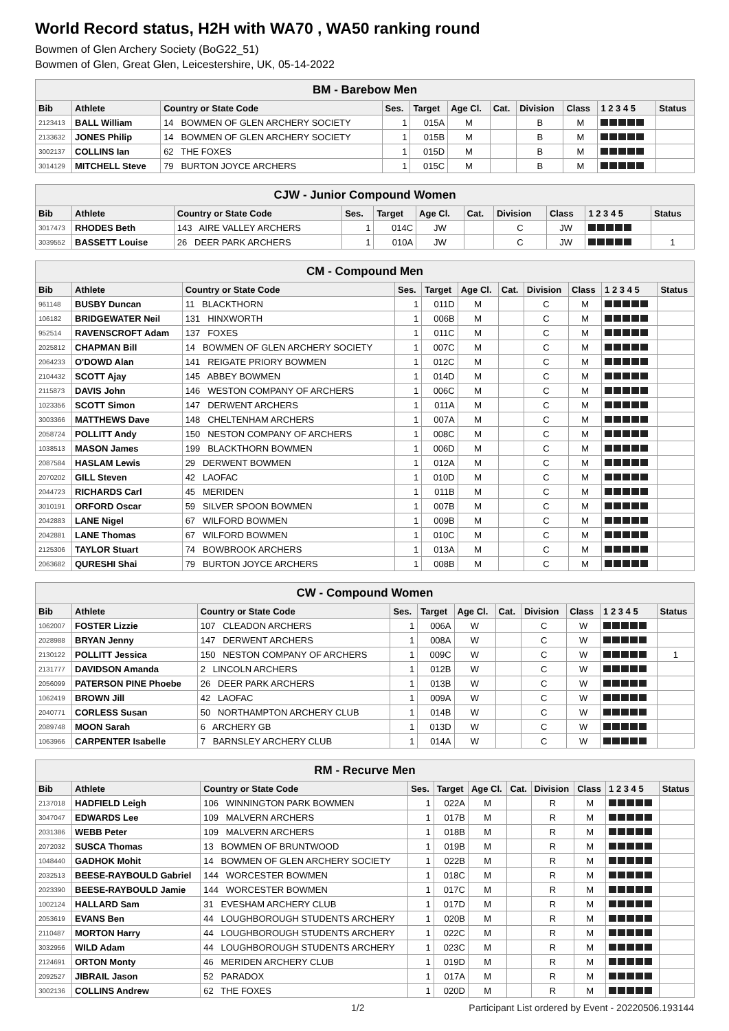World Record status, H2H with WA70 , WA50 ranking round
Bowmen of Glen Archery Society (BoG22_51)
Bowmen of Glen, Great Glen, Leicestershire, UK, 05-14-2022
| BM - Barebow Men | | | | | | | | | | |
| Bib | Athlete | Country or State Code | Ses. | Target | Age Cl. | Cat. | Division | Class | 1 2 3 4 5 | Status |
| 2123413 | BALL William | 14 BOWMEN OF GLEN ARCHERY SOCIETY | 1 | 015A | M | | B | M | | |
| 2133632 | JONES Philip | 14 BOWMEN OF GLEN ARCHERY SOCIETY | 1 | 015B | M | | B | M | | |
| 3002137 | COLLINS Ian | 62 THE FOXES | 1 | 015D | M | | B | M | | |
| 3014129 | MITCHELL Steve | 79 BURTON JOYCE ARCHERS | 1 | 015C | M | | B | M | | |
| CJW - Junior Compound Women | | | | | | | | | | |
| Bib | Athlete | Country or State Code | Ses. | Target | Age Cl. | Cat. | Division | Class | 1 2 3 4 5 | Status |
| 3017473 | RHODES Beth | 143 AIRE VALLEY ARCHERS | 1 | 014C | JW | | C | JW | | |
| 3039552 | BASSETT Louise | 26 DEER PARK ARCHERS | 1 | 010A | JW | | C | JW | | 1 |
| CM - Compound Men | | | | | | | | | | |
| Bib | Athlete | Country or State Code | Ses. | Target | Age Cl. | Cat. | Division | Class | 1 2 3 4 5 | Status |
| 961148 | BUSBY Duncan | 11 BLACKTHORN | 1 | 011D | M | | C | M | | |
| 106182 | BRIDGEWATER Neil | 131 HINXWORTH | 1 | 006B | M | | C | M | | |
| 952514 | RAVENSCROFT Adam | 137 FOXES | 1 | 011C | M | | C | M | | |
| 2025812 | CHAPMAN Bill | 14 BOWMEN OF GLEN ARCHERY SOCIETY | 1 | 007C | M | | C | M | | |
| 2064233 | O'DOWD Alan | 141 REIGATE PRIORY BOWMEN | 1 | 012C | M | | C | M | | |
| 2104432 | SCOTT Ajay | 145 ABBEY BOWMEN | 1 | 014D | M | | C | M | | |
| 2115873 | DAVIS John | 146 WESTON COMPANY OF ARCHERS | 1 | 006C | M | | C | M | | |
| 1023356 | SCOTT Simon | 147 DERWENT ARCHERS | 1 | 011A | M | | C | M | | |
| 3003366 | MATTHEWS Dave | 148 CHELTENHAM ARCHERS | 1 | 007A | M | | C | M | | |
| 2058724 | POLLITT Andy | 150 NESTON COMPANY OF ARCHERS | 1 | 008C | M | | C | M | | |
| 1038513 | MASON James | 199 BLACKTHORN BOWMEN | 1 | 006D | M | | C | M | | |
| 2087584 | HASLAM Lewis | 29 DERWENT BOWMEN | 1 | 012A | M | | C | M | | |
| 2070202 | GILL Steven | 42 LAOFAC | 1 | 010D | M | | C | M | | |
| 2044723 | RICHARDS Carl | 45 MERIDEN | 1 | 011B | M | | C | M | | |
| 3010191 | ORFORD Oscar | 59 SILVER SPOON BOWMEN | 1 | 007B | M | | C | M | | |
| 2042883 | LANE Nigel | 67 WILFORD BOWMEN | 1 | 009B | M | | C | M | | |
| 2042881 | LANE Thomas | 67 WILFORD BOWMEN | 1 | 010C | M | | C | M | | |
| 2125306 | TAYLOR Stuart | 74 BOWBROOK ARCHERS | 1 | 013A | M | | C | M | | |
| 2063682 | QURESHI Shai | 79 BURTON JOYCE ARCHERS | 1 | 008B | M | | C | M | | |
| CW - Compound Women | | | | | | | | | | |
| Bib | Athlete | Country or State Code | Ses. | Target | Age Cl. | Cat. | Division | Class | 1 2 3 4 5 | Status |
| 1062007 | FOSTER Lizzie | 107 CLEADON ARCHERS | 1 | 006A | W | | C | W | | |
| 2028988 | BRYAN Jenny | 147 DERWENT ARCHERS | 1 | 008A | W | | C | W | | |
| 2130122 | POLLITT Jessica | 150 NESTON COMPANY OF ARCHERS | 1 | 009C | W | | C | W | | 1 |
| 2131777 | DAVIDSON Amanda | 2 LINCOLN ARCHERS | 1 | 012B | W | | C | W | | |
| 2056099 | PATERSON PINE Phoebe | 26 DEER PARK ARCHERS | 1 | 013B | W | | C | W | | |
| 1062419 | BROWN Jill | 42 LAOFAC | 1 | 009A | W | | C | W | | |
| 2040771 | CORLESS Susan | 50 NORTHAMPTON ARCHERY CLUB | 1 | 014B | W | | C | W | | |
| 2089748 | MOON Sarah | 6 ARCHERY GB | 1 | 013D | W | | C | W | | |
| 1063966 | CARPENTER Isabelle | 7 BARNSLEY ARCHERY CLUB | 1 | 014A | W | | C | W | | |
| RM - Recurve Men | | | | | | | | | | |
| Bib | Athlete | Country or State Code | Ses. | Target | Age Cl. | Cat. | Division | Class | 1 2 3 4 5 | Status |
| 2137018 | HADFIELD Leigh | 106 WINNINGTON PARK BOWMEN | 1 | 022A | M | | R | M | | |
| 3047047 | EDWARDS Lee | 109 MALVERN ARCHERS | 1 | 017B | M | | R | M | | |
| 2031386 | WEBB Peter | 109 MALVERN ARCHERS | 1 | 018B | M | | R | M | | |
| 2072032 | SUSCA Thomas | 13 BOWMEN OF BRUNTWOOD | 1 | 019B | M | | R | M | | |
| 1048440 | GADHOK Mohit | 14 BOWMEN OF GLEN ARCHERY SOCIETY | 1 | 022B | M | | R | M | | |
| 2032513 | BEESE-RAYBOULD Gabriel | 144 WORCESTER BOWMEN | 1 | 018C | M | | R | M | | |
| 2023390 | BEESE-RAYBOULD Jamie | 144 WORCESTER BOWMEN | 1 | 017C | M | | R | M | | |
| 1002124 | HALLARD Sam | 31 EVESHAM ARCHERY CLUB | 1 | 017D | M | | R | M | | |
| 2053619 | EVANS Ben | 44 LOUGHBOROUGH STUDENTS ARCHERY | 1 | 020B | M | | R | M | | |
| 2110487 | MORTON Harry | 44 LOUGHBOROUGH STUDENTS ARCHERY | 1 | 022C | M | | R | M | | |
| 3032956 | WILD Adam | 44 LOUGHBOROUGH STUDENTS ARCHERY | 1 | 023C | M | | R | M | | |
| 2124691 | ORTON Monty | 46 MERIDEN ARCHERY CLUB | 1 | 019D | M | | R | M | | |
| 2092527 | JIBRAIL Jason | 52 PARADOX | 1 | 017A | M | | R | M | | |
| 3002136 | COLLINS Andrew | 62 THE FOXES | 1 | 020D | M | | R | M | | |
1/2 Participant List ordered by Event - 20220506.193144